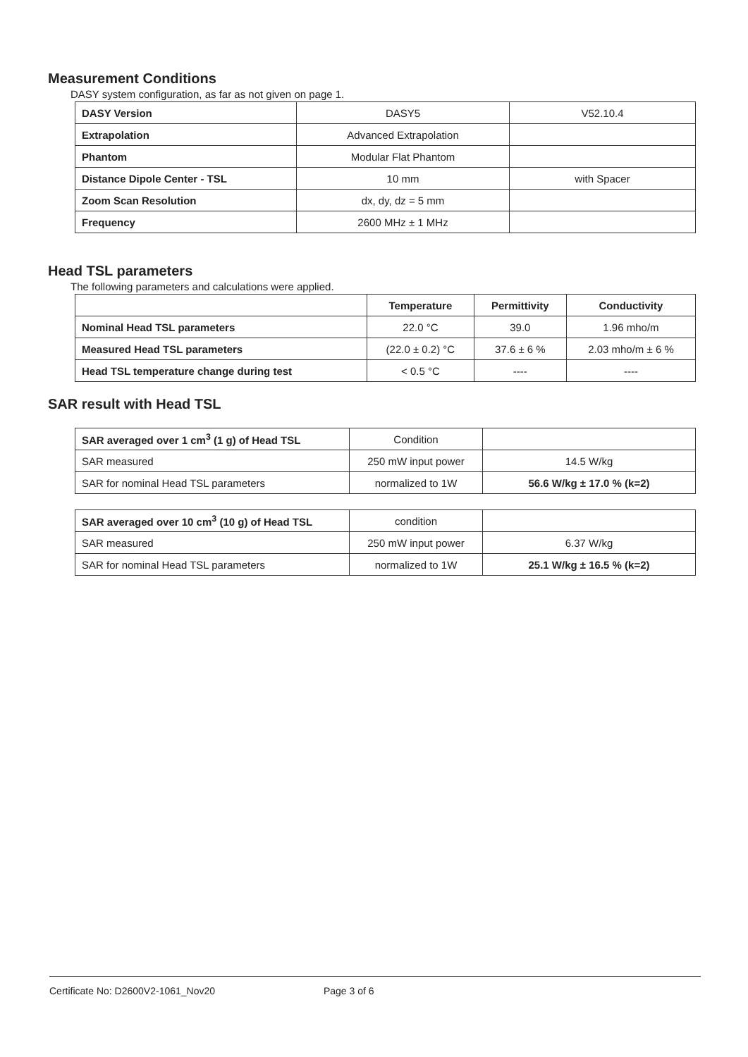Measurement Conditions
DASY system configuration, as far as not given on page 1.
| DASY Version | DASY5 | V52.10.4 |
| Extrapolation | Advanced Extrapolation | |
| Phantom | Modular Flat Phantom | |
| Distance Dipole Center - TSL | 10 mm | with Spacer |
| Zoom Scan Resolution | dx, dy, dz = 5 mm | |
| Frequency | 2600 MHz ± 1 MHz | |
Head TSL parameters
The following parameters and calculations were applied.
| | Temperature | Permittivity | Conductivity |
| --- | --- | --- | --- |
| Nominal Head TSL parameters | 22.0 °C | 39.0 | 1.96 mho/m |
| Measured Head TSL parameters | (22.0 ± 0.2) °C | 37.6 ± 6 % | 2.03 mho/m ± 6 % |
| Head TSL temperature change during test | < 0.5 °C | ---- | ---- |
SAR result with Head TSL
| SAR averaged over 1 cm<sup>3</sup> (1 g) of Head TSL | Condition | |
| SAR measured | 250 mW input power | 14.5 W/kg |
| SAR for nominal Head TSL parameters | normalized to 1W | 56.6 W/kg ± 17.0 % (k=2) |
| SAR averaged over 10 cm<sup>3</sup> (10 g) of Head TSL | condition | |
| SAR measured | 250 mW input power | 6.37 W/kg |
| SAR for nominal Head TSL parameters | normalized to 1W | 25.1 W/kg ± 16.5 % (k=2) |
Certificate No: D2600V2-1061_Nov20 Page 3 of 6